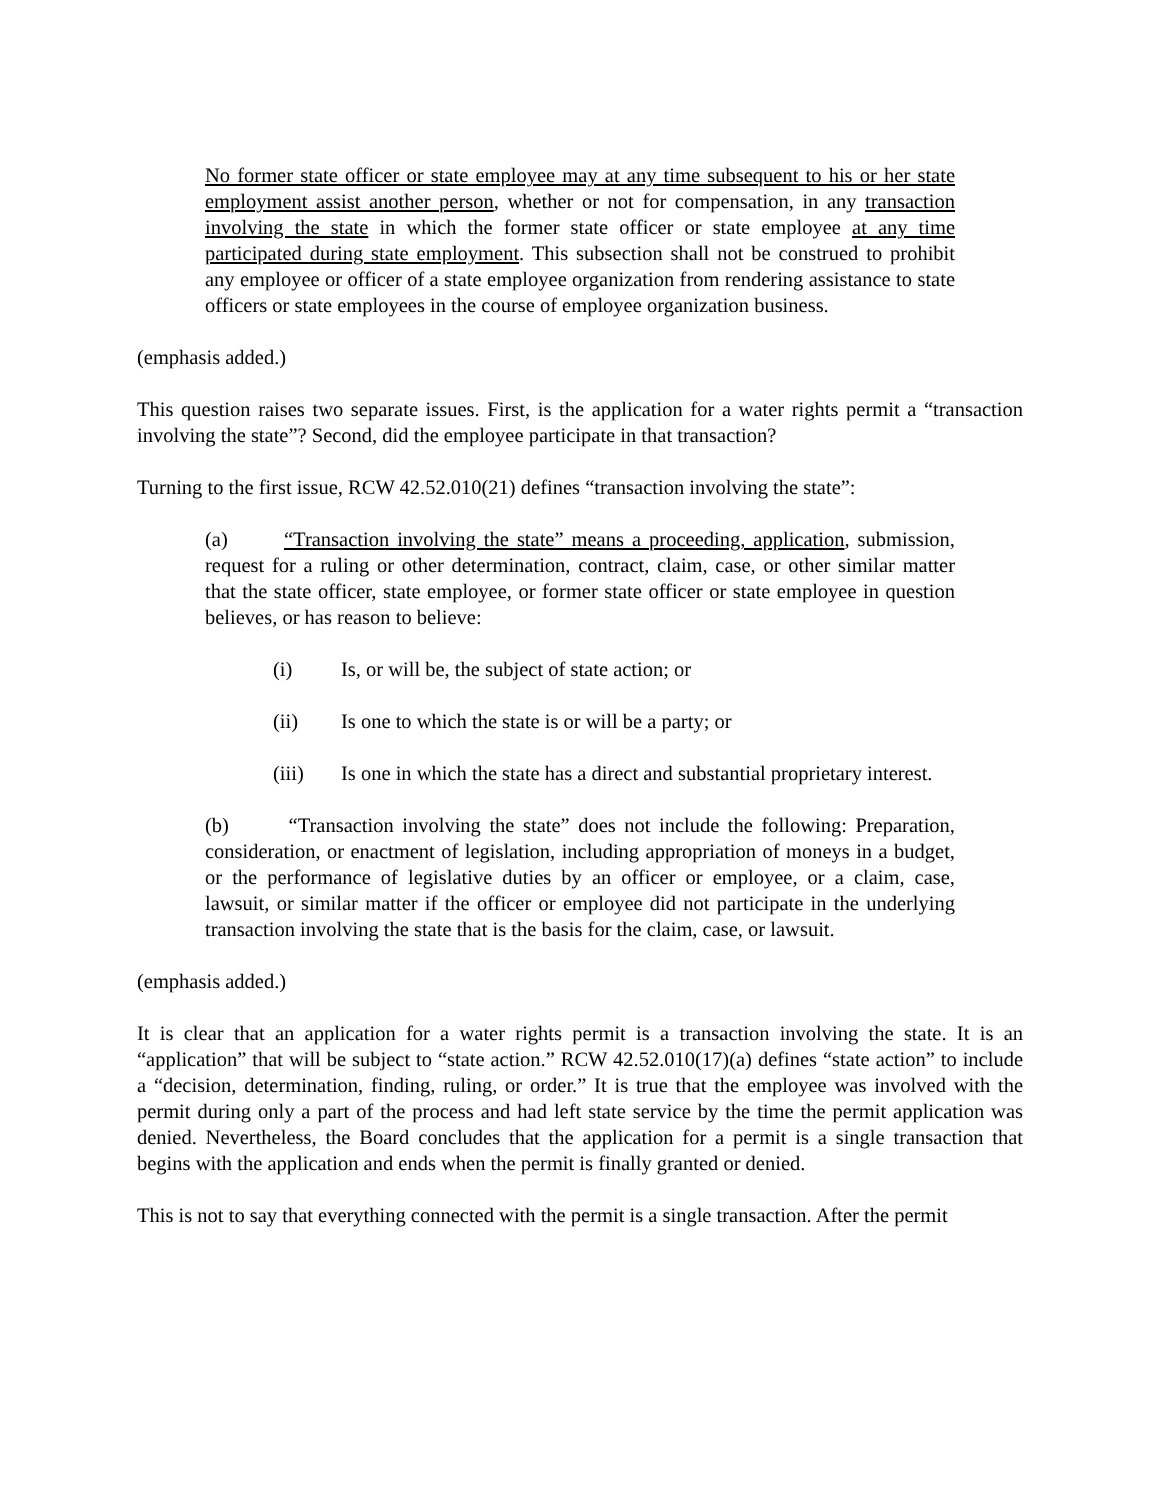No former state officer or state employee may at any time subsequent to his or her state employment assist another person, whether or not for compensation, in any transaction involving the state in which the former state officer or state employee at any time participated during state employment. This subsection shall not be construed to prohibit any employee or officer of a state employee organization from rendering assistance to state officers or state employees in the course of employee organization business.
(emphasis added.)
This question raises two separate issues. First, is the application for a water rights permit a “transaction involving the state”? Second, did the employee participate in that transaction?
Turning to the first issue, RCW 42.52.010(21) defines “transaction involving the state”:
(a) “Transaction involving the state” means a proceeding, application, submission, request for a ruling or other determination, contract, claim, case, or other similar matter that the state officer, state employee, or former state officer or state employee in question believes, or has reason to believe:
(i) Is, or will be, the subject of state action; or
(ii) Is one to which the state is or will be a party; or
(iii) Is one in which the state has a direct and substantial proprietary interest.
(b) “Transaction involving the state” does not include the following: Preparation, consideration, or enactment of legislation, including appropriation of moneys in a budget, or the performance of legislative duties by an officer or employee, or a claim, case, lawsuit, or similar matter if the officer or employee did not participate in the underlying transaction involving the state that is the basis for the claim, case, or lawsuit.
(emphasis added.)
It is clear that an application for a water rights permit is a transaction involving the state. It is an “application” that will be subject to “state action.” RCW 42.52.010(17)(a) defines “state action” to include a “decision, determination, finding, ruling, or order.” It is true that the employee was involved with the permit during only a part of the process and had left state service by the time the permit application was denied. Nevertheless, the Board concludes that the application for a permit is a single transaction that begins with the application and ends when the permit is finally granted or denied.
This is not to say that everything connected with the permit is a single transaction. After the permit